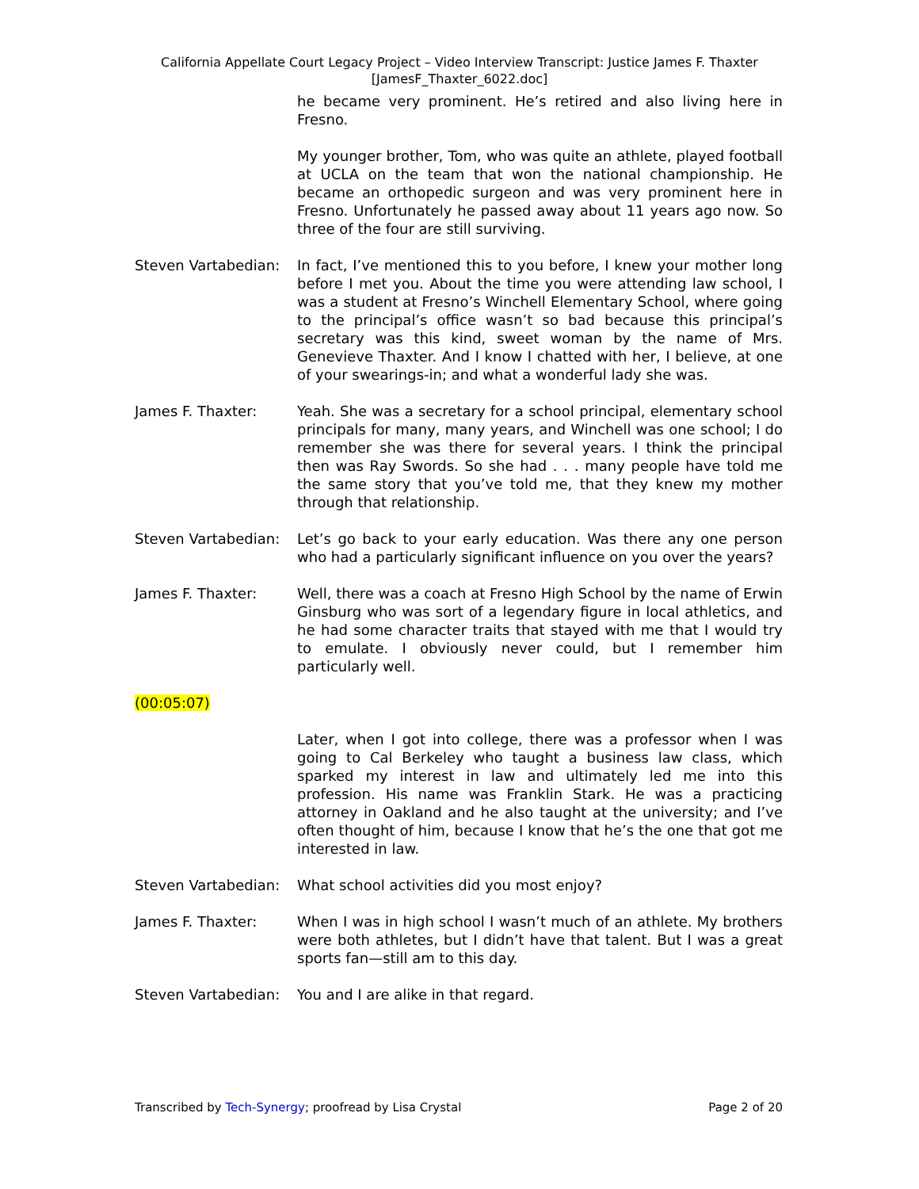California Appellate Court Legacy Project – Video Interview Transcript: Justice James F. Thaxter
[JamesF_Thaxter_6022.doc]
he became very prominent. He’s retired and also living here in Fresno.
My younger brother, Tom, who was quite an athlete, played football at UCLA on the team that won the national championship. He became an orthopedic surgeon and was very prominent here in Fresno. Unfortunately he passed away about 11 years ago now. So three of the four are still surviving.
Steven Vartabedian:
In fact, I’ve mentioned this to you before, I knew your mother long before I met you. About the time you were attending law school, I was a student at Fresno’s Winchell Elementary School, where going to the principal’s office wasn’t so bad because this principal’s secretary was this kind, sweet woman by the name of Mrs. Genevieve Thaxter. And I know I chatted with her, I believe, at one of your swearings-in; and what a wonderful lady she was.
James F. Thaxter: Yeah. She was a secretary for a school principal, elementary school principals for many, many years, and Winchell was one school; I do remember she was there for several years. I think the principal then was Ray Swords. So she had . . . many people have told me the same story that you’ve told me, that they knew my mother through that relationship.
Steven Vartabedian:
Let’s go back to your early education. Was there any one person who had a particularly significant influence on you over the years?
James F. Thaxter: Well, there was a coach at Fresno High School by the name of Erwin Ginsburg who was sort of a legendary figure in local athletics, and he had some character traits that stayed with me that I would try to emulate. I obviously never could, but I remember him particularly well.
(00:05:07)
Later, when I got into college, there was a professor when I was going to Cal Berkeley who taught a business law class, which sparked my interest in law and ultimately led me into this profession. His name was Franklin Stark. He was a practicing attorney in Oakland and he also taught at the university; and I’ve often thought of him, because I know that he’s the one that got me interested in law.
Steven Vartabedian:
What school activities did you most enjoy?
James F. Thaxter: When I was in high school I wasn’t much of an athlete. My brothers were both athletes, but I didn’t have that talent. But I was a great sports fan—still am to this day.
Steven Vartabedian:
You and I are alike in that regard.
Transcribed by Tech-Synergy; proofread by Lisa Crystal
Page 2 of 20